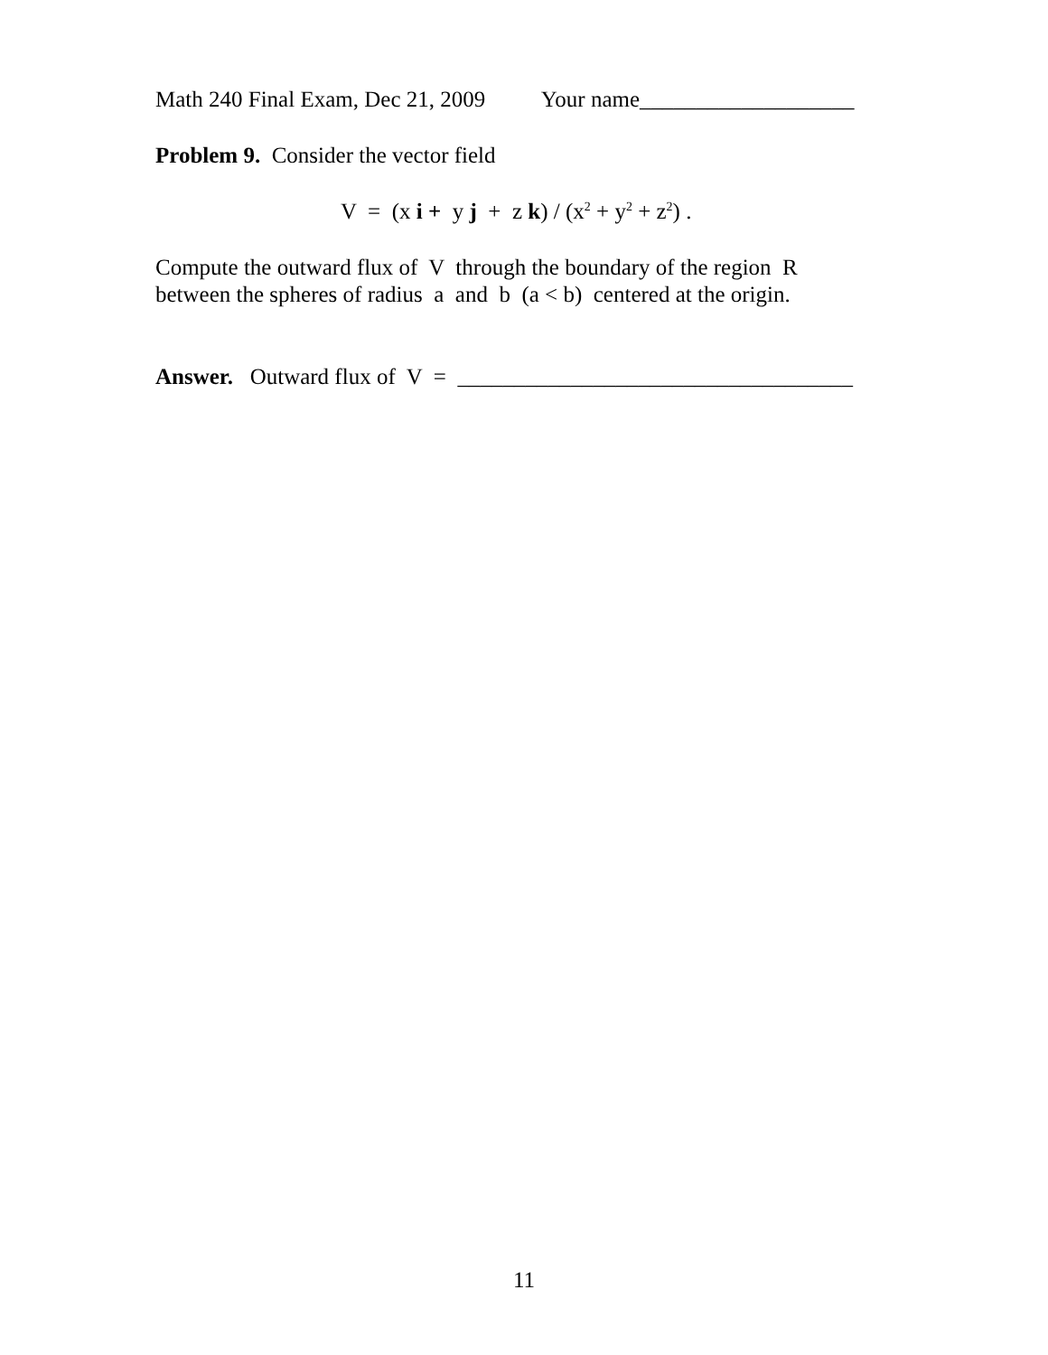Math 240 Final Exam, Dec 21, 2009 Your name___________________
Problem 9. Consider the vector field
V = (x i + y j + z k) / (x<sup>2</sup> + y<sup>2</sup> + z<sup>2</sup>) .
Compute the outward flux of V through the boundary of the region R
between the spheres of radius a and b (a < b) centered at the origin.
Answer. Outward flux of V = ___________________________________
11